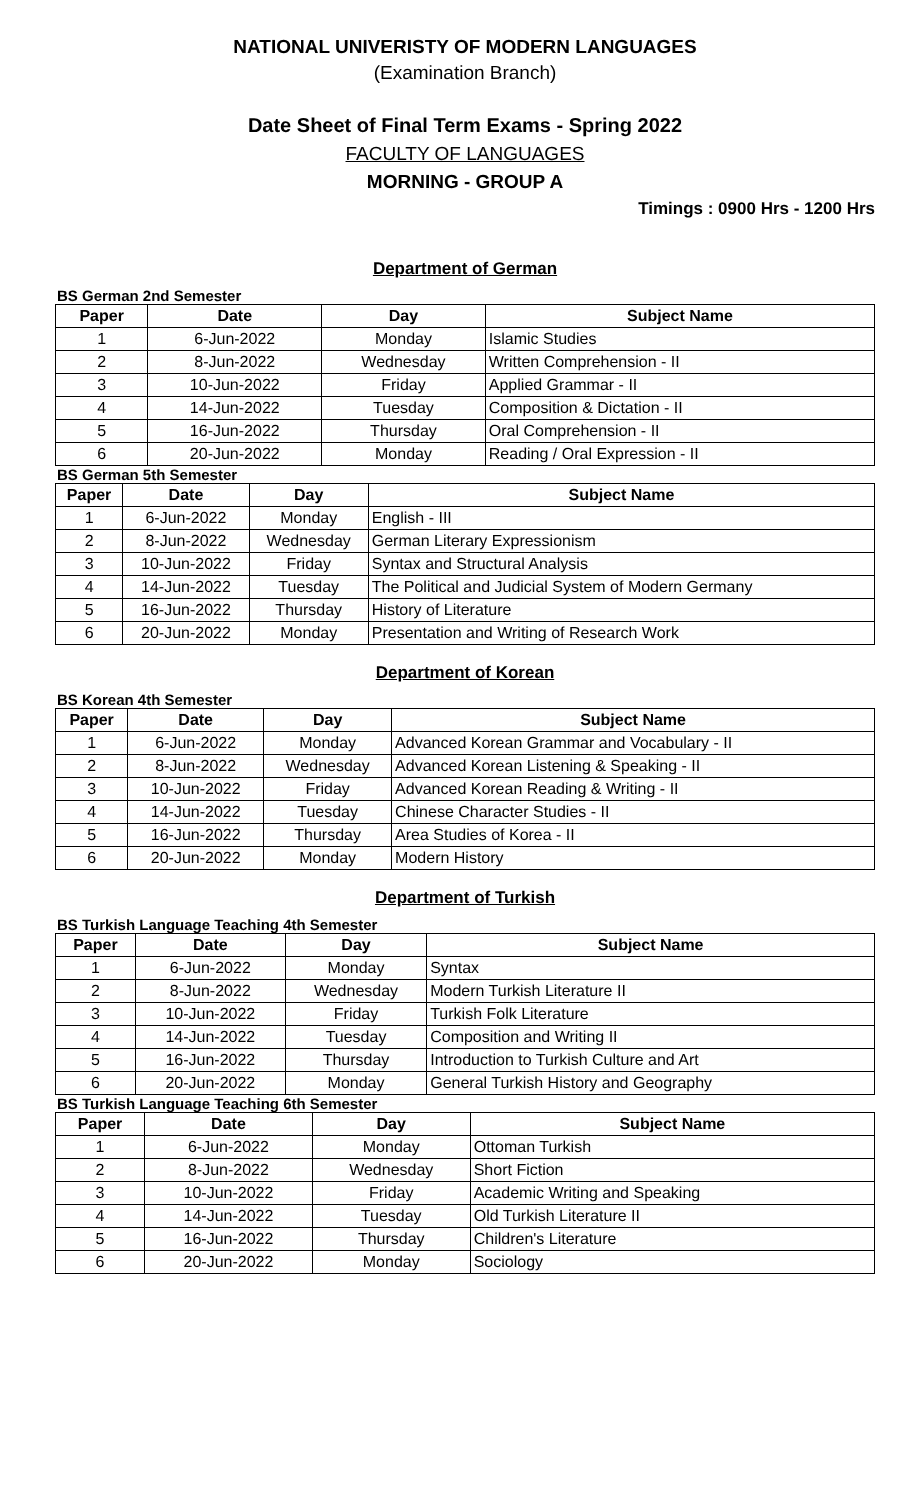NATIONAL UNIVERISTY OF MODERN LANGUAGES
(Examination Branch)
Date Sheet of Final Term Exams - Spring 2022
FACULTY OF LANGUAGES
MORNING - GROUP A
Timings : 0900 Hrs - 1200 Hrs
Department of German
BS German 2nd Semester
| Paper | Date | Day | Subject Name |
| --- | --- | --- | --- |
| 1 | 6-Jun-2022 | Monday | Islamic Studies |
| 2 | 8-Jun-2022 | Wednesday | Written Comprehension - II |
| 3 | 10-Jun-2022 | Friday | Applied Grammar - II |
| 4 | 14-Jun-2022 | Tuesday | Composition & Dictation - II |
| 5 | 16-Jun-2022 | Thursday | Oral Comprehension - II |
| 6 | 20-Jun-2022 | Monday | Reading / Oral Expression - II |
BS German 5th Semester
| Paper | Date | Day | Subject Name |
| --- | --- | --- | --- |
| 1 | 6-Jun-2022 | Monday | English - III |
| 2 | 8-Jun-2022 | Wednesday | German Literary Expressionism |
| 3 | 10-Jun-2022 | Friday | Syntax and Structural Analysis |
| 4 | 14-Jun-2022 | Tuesday | The Political and Judicial System of Modern Germany |
| 5 | 16-Jun-2022 | Thursday | History of Literature |
| 6 | 20-Jun-2022 | Monday | Presentation and Writing of Research Work |
Department of Korean
BS Korean 4th Semester
| Paper | Date | Day | Subject Name |
| --- | --- | --- | --- |
| 1 | 6-Jun-2022 | Monday | Advanced Korean Grammar and Vocabulary - II |
| 2 | 8-Jun-2022 | Wednesday | Advanced Korean Listening & Speaking - II |
| 3 | 10-Jun-2022 | Friday | Advanced Korean Reading & Writing - II |
| 4 | 14-Jun-2022 | Tuesday | Chinese Character Studies - II |
| 5 | 16-Jun-2022 | Thursday | Area Studies of Korea - II |
| 6 | 20-Jun-2022 | Monday | Modern History |
Department of Turkish
BS Turkish Language Teaching 4th Semester
| Paper | Date | Day | Subject Name |
| --- | --- | --- | --- |
| 1 | 6-Jun-2022 | Monday | Syntax |
| 2 | 8-Jun-2022 | Wednesday | Modern Turkish Literature II |
| 3 | 10-Jun-2022 | Friday | Turkish Folk Literature |
| 4 | 14-Jun-2022 | Tuesday | Composition and Writing II |
| 5 | 16-Jun-2022 | Thursday | Introduction to Turkish Culture and Art |
| 6 | 20-Jun-2022 | Monday | General Turkish History and Geography |
BS Turkish Language Teaching 6th Semester
| Paper | Date | Day | Subject Name |
| --- | --- | --- | --- |
| 1 | 6-Jun-2022 | Monday | Ottoman Turkish |
| 2 | 8-Jun-2022 | Wednesday | Short Fiction |
| 3 | 10-Jun-2022 | Friday | Academic Writing and Speaking |
| 4 | 14-Jun-2022 | Tuesday | Old Turkish Literature II |
| 5 | 16-Jun-2022 | Thursday | Children's Literature |
| 6 | 20-Jun-2022 | Monday | Sociology |